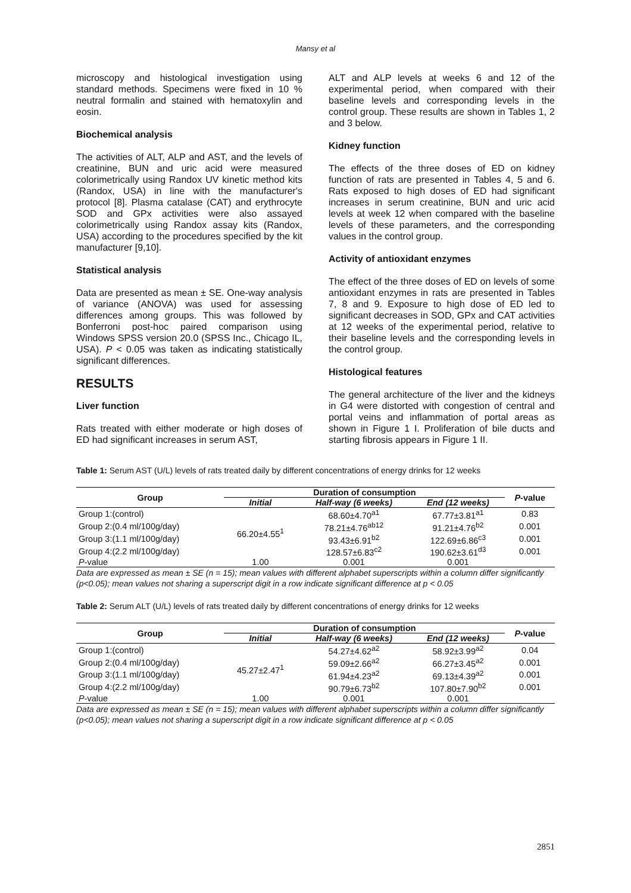Mansy et al
microscopy and histological investigation using standard methods. Specimens were fixed in 10 % neutral formalin and stained with hematoxylin and eosin.
Biochemical analysis
The activities of ALT, ALP and AST, and the levels of creatinine, BUN and uric acid were measured colorimetrically using Randox UV kinetic method kits (Randox, USA) in line with the manufacturer's protocol [8]. Plasma catalase (CAT) and erythrocyte SOD and GPx activities were also assayed colorimetrically using Randox assay kits (Randox, USA) according to the procedures specified by the kit manufacturer [9,10].
Statistical analysis
Data are presented as mean ± SE. One-way analysis of variance (ANOVA) was used for assessing differences among groups. This was followed by Bonferroni post-hoc paired comparison using Windows SPSS version 20.0 (SPSS Inc., Chicago IL, USA). P < 0.05 was taken as indicating statistically significant differences.
RESULTS
Liver function
Rats treated with either moderate or high doses of ED had significant increases in serum AST,
ALT and ALP levels at weeks 6 and 12 of the experimental period, when compared with their baseline levels and corresponding levels in the control group. These results are shown in Tables 1, 2 and 3 below.
Kidney function
The effects of the three doses of ED on kidney function of rats are presented in Tables 4, 5 and 6. Rats exposed to high doses of ED had significant increases in serum creatinine, BUN and uric acid levels at week 12 when compared with the baseline levels of these parameters, and the corresponding values in the control group.
Activity of antioxidant enzymes
The effect of the three doses of ED on levels of some antioxidant enzymes in rats are presented in Tables 7, 8 and 9. Exposure to high dose of ED led to significant decreases in SOD, GPx and CAT activities at 12 weeks of the experimental period, relative to their baseline levels and the corresponding levels in the control group.
Histological features
The general architecture of the liver and the kidneys in G4 were distorted with congestion of central and portal veins and inflammation of portal areas as shown in Figure 1 I. Proliferation of bile ducts and starting fibrosis appears in Figure 1 II.
Table 1: Serum AST (U/L) levels of rats treated daily by different concentrations of energy drinks for 12 weeks
| Group | Duration of consumption | | | P -value |
| --- | --- | --- | --- | --- |
| | Initial | Half-way (6 weeks) | End (12 weeks) | |
| Group 1:(control) | 66.20±4.55<sup>1</sup> | 68.60±4.70<sup>a1</sup> | 67.77±3.81<sup>a1</sup> | 0.83 |
| Group 2:(0.4 ml/100g/day) | | 78.21±4.76<sup>ab12</sup> | 91.21±4.76<sup>b2</sup> | 0.001 |
| Group 3:(1.1 ml/100g/day) | | 93.43±6.91<sup>b2</sup> | 122.69±6.86<sup>c3</sup> | 0.001 |
| Group 4:(2.2 ml/100g/day) | | 128.57±6.83<sup>c2</sup> | 190.62±3.61<sup>d3</sup> | 0.001 |
| P -value | 1.00 | 0.001 | 0.001 | |
Data are expressed as mean ± SE (n = 15); mean values with different alphabet superscripts within a column differ significantly (p<0.05); mean values not sharing a superscript digit in a row indicate significant difference at p < 0.05
Table 2: Serum ALT (U/L) levels of rats treated daily by different concentrations of energy drinks for 12 weeks
| Group | Duration of consumption | | | P -value |
| --- | --- | --- | --- | --- |
| | Initial | Half-way (6 weeks) | End (12 weeks) | |
| Group 1:(control) | 45.27±2.47<sup>1</sup> | 54.27±4.62<sup>a2</sup> | 58.92±3.99<sup>a2</sup> | 0.04 |
| Group 2:(0.4 ml/100g/day) | | 59.09±2.66<sup>a2</sup> | 66.27±3.45<sup>a2</sup> | 0.001 |
| Group 3:(1.1 ml/100g/day) | | 61.94±4.23<sup>a2</sup> | 69.13±4.39<sup>a2</sup> | 0.001 |
| Group 4:(2.2 ml/100g/day) | | 90.79±6.73<sup>b2</sup> | 107.80±7.90<sup>b2</sup> | 0.001 |
| P -value | 1.00 | 0.001 | 0.001 | |
Data are expressed as mean ± SE (n = 15); mean values with different alphabet superscripts within a column differ significantly (p<0.05); mean values not sharing a superscript digit in a row indicate significant difference at p < 0.05
2851